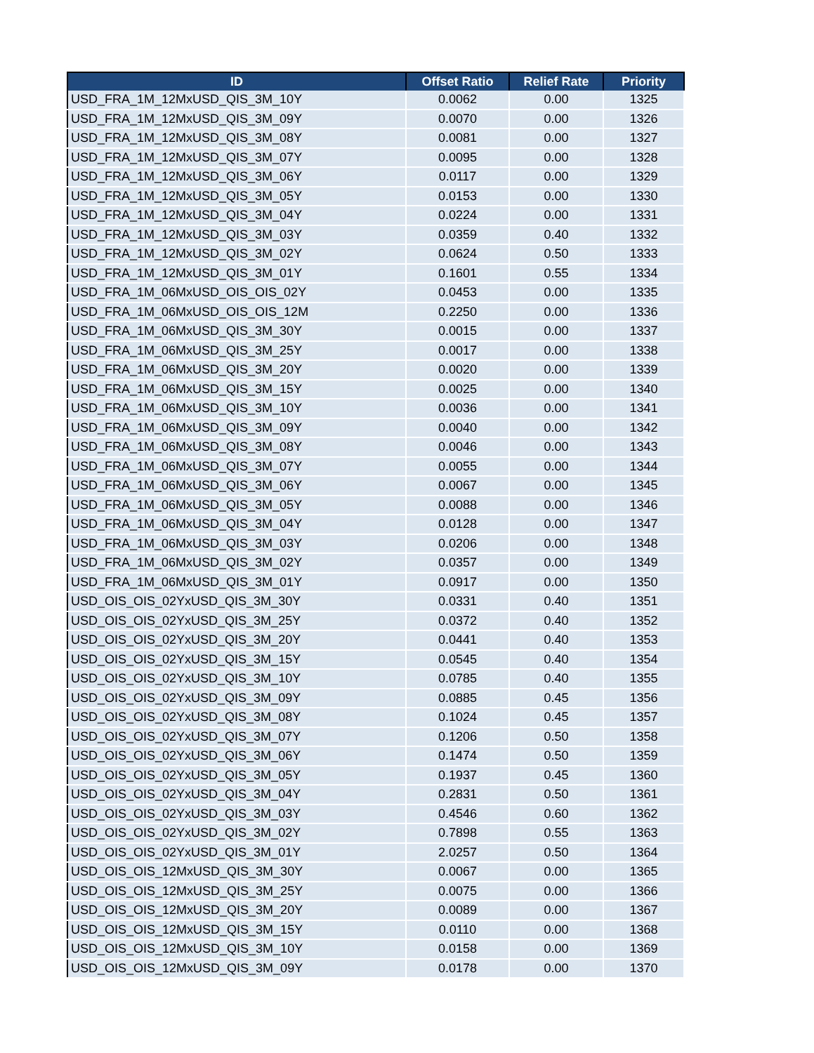| ID | Offset Ratio | Relief Rate | Priority |
| --- | --- | --- | --- |
| USD_FRA_1M_12MxUSD_QIS_3M_10Y | 0.0062 | 0.00 | 1325 |
| USD_FRA_1M_12MxUSD_QIS_3M_09Y | 0.0070 | 0.00 | 1326 |
| USD_FRA_1M_12MxUSD_QIS_3M_08Y | 0.0081 | 0.00 | 1327 |
| USD_FRA_1M_12MxUSD_QIS_3M_07Y | 0.0095 | 0.00 | 1328 |
| USD_FRA_1M_12MxUSD_QIS_3M_06Y | 0.0117 | 0.00 | 1329 |
| USD_FRA_1M_12MxUSD_QIS_3M_05Y | 0.0153 | 0.00 | 1330 |
| USD_FRA_1M_12MxUSD_QIS_3M_04Y | 0.0224 | 0.00 | 1331 |
| USD_FRA_1M_12MxUSD_QIS_3M_03Y | 0.0359 | 0.40 | 1332 |
| USD_FRA_1M_12MxUSD_QIS_3M_02Y | 0.0624 | 0.50 | 1333 |
| USD_FRA_1M_12MxUSD_QIS_3M_01Y | 0.1601 | 0.55 | 1334 |
| USD_FRA_1M_06MxUSD_OIS_OIS_02Y | 0.0453 | 0.00 | 1335 |
| USD_FRA_1M_06MxUSD_OIS_OIS_12M | 0.2250 | 0.00 | 1336 |
| USD_FRA_1M_06MxUSD_QIS_3M_30Y | 0.0015 | 0.00 | 1337 |
| USD_FRA_1M_06MxUSD_QIS_3M_25Y | 0.0017 | 0.00 | 1338 |
| USD_FRA_1M_06MxUSD_QIS_3M_20Y | 0.0020 | 0.00 | 1339 |
| USD_FRA_1M_06MxUSD_QIS_3M_15Y | 0.0025 | 0.00 | 1340 |
| USD_FRA_1M_06MxUSD_QIS_3M_10Y | 0.0036 | 0.00 | 1341 |
| USD_FRA_1M_06MxUSD_QIS_3M_09Y | 0.0040 | 0.00 | 1342 |
| USD_FRA_1M_06MxUSD_QIS_3M_08Y | 0.0046 | 0.00 | 1343 |
| USD_FRA_1M_06MxUSD_QIS_3M_07Y | 0.0055 | 0.00 | 1344 |
| USD_FRA_1M_06MxUSD_QIS_3M_06Y | 0.0067 | 0.00 | 1345 |
| USD_FRA_1M_06MxUSD_QIS_3M_05Y | 0.0088 | 0.00 | 1346 |
| USD_FRA_1M_06MxUSD_QIS_3M_04Y | 0.0128 | 0.00 | 1347 |
| USD_FRA_1M_06MxUSD_QIS_3M_03Y | 0.0206 | 0.00 | 1348 |
| USD_FRA_1M_06MxUSD_QIS_3M_02Y | 0.0357 | 0.00 | 1349 |
| USD_FRA_1M_06MxUSD_QIS_3M_01Y | 0.0917 | 0.00 | 1350 |
| USD_OIS_OIS_02YxUSD_QIS_3M_30Y | 0.0331 | 0.40 | 1351 |
| USD_OIS_OIS_02YxUSD_QIS_3M_25Y | 0.0372 | 0.40 | 1352 |
| USD_OIS_OIS_02YxUSD_QIS_3M_20Y | 0.0441 | 0.40 | 1353 |
| USD_OIS_OIS_02YxUSD_QIS_3M_15Y | 0.0545 | 0.40 | 1354 |
| USD_OIS_OIS_02YxUSD_QIS_3M_10Y | 0.0785 | 0.40 | 1355 |
| USD_OIS_OIS_02YxUSD_QIS_3M_09Y | 0.0885 | 0.45 | 1356 |
| USD_OIS_OIS_02YxUSD_QIS_3M_08Y | 0.1024 | 0.45 | 1357 |
| USD_OIS_OIS_02YxUSD_QIS_3M_07Y | 0.1206 | 0.50 | 1358 |
| USD_OIS_OIS_02YxUSD_QIS_3M_06Y | 0.1474 | 0.50 | 1359 |
| USD_OIS_OIS_02YxUSD_QIS_3M_05Y | 0.1937 | 0.45 | 1360 |
| USD_OIS_OIS_02YxUSD_QIS_3M_04Y | 0.2831 | 0.50 | 1361 |
| USD_OIS_OIS_02YxUSD_QIS_3M_03Y | 0.4546 | 0.60 | 1362 |
| USD_OIS_OIS_02YxUSD_QIS_3M_02Y | 0.7898 | 0.55 | 1363 |
| USD_OIS_OIS_02YxUSD_QIS_3M_01Y | 2.0257 | 0.50 | 1364 |
| USD_OIS_OIS_12MxUSD_QIS_3M_30Y | 0.0067 | 0.00 | 1365 |
| USD_OIS_OIS_12MxUSD_QIS_3M_25Y | 0.0075 | 0.00 | 1366 |
| USD_OIS_OIS_12MxUSD_QIS_3M_20Y | 0.0089 | 0.00 | 1367 |
| USD_OIS_OIS_12MxUSD_QIS_3M_15Y | 0.0110 | 0.00 | 1368 |
| USD_OIS_OIS_12MxUSD_QIS_3M_10Y | 0.0158 | 0.00 | 1369 |
| USD_OIS_OIS_12MxUSD_QIS_3M_09Y | 0.0178 | 0.00 | 1370 |